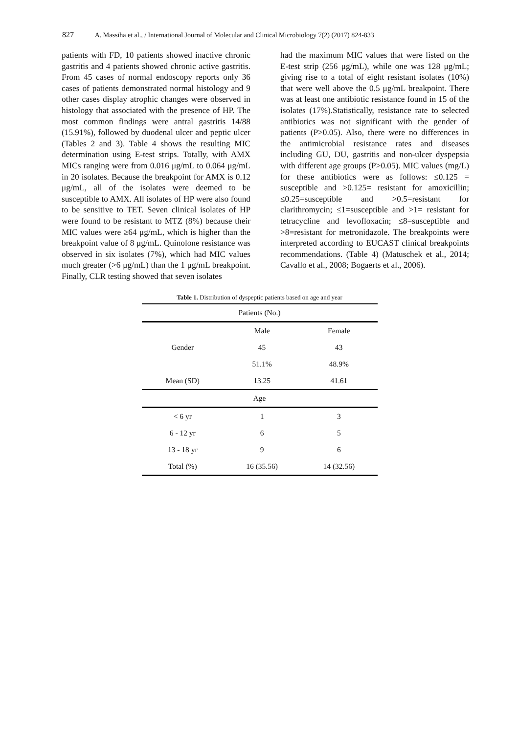827 A. Massiha et al., / International Journal of Molecular and Clinical Microbiology 7(2) (2017) 824-833
patients with FD, 10 patients showed inactive chronic gastritis and 4 patients showed chronic active gastritis. From 45 cases of normal endoscopy reports only 36 cases of patients demonstrated normal histology and 9 other cases display atrophic changes were observed in histology that associated with the presence of HP. The most common findings were antral gastritis 14/88 (15.91%), followed by duodenal ulcer and peptic ulcer (Tables 2 and 3). Table 4 shows the resulting MIC determination using E-test strips. Totally, with AMX MICs ranging were from 0.016 μg/mL to 0.064 μg/mL in 20 isolates. Because the breakpoint for AMX is 0.12 μg/mL, all of the isolates were deemed to be susceptible to AMX. All isolates of HP were also found to be sensitive to TET. Seven clinical isolates of HP were found to be resistant to MTZ (8%) because their MIC values were ≥64 μg/mL, which is higher than the breakpoint value of 8 μg/mL. Quinolone resistance was observed in six isolates (7%), which had MIC values much greater (>6 μg/mL) than the 1 μg/mL breakpoint. Finally, CLR testing showed that seven isolates
had the maximum MIC values that were listed on the E-test strip (256 μg/mL), while one was 128 μg/mL; giving rise to a total of eight resistant isolates (10%) that were well above the 0.5 μg/mL breakpoint. There was at least one antibiotic resistance found in 15 of the isolates (17%).Statistically, resistance rate to selected antibiotics was not significant with the gender of patients (P>0.05). Also, there were no differences in the antimicrobial resistance rates and diseases including GU, DU, gastritis and non-ulcer dyspepsia with different age groups (P>0.05). MIC values (mg/L) for these antibiotics were as follows: ≤0.125 = susceptible and >0.125= resistant for amoxicillin; ≤0.25=susceptible and >0.5=resistant for clarithromycin; ≤1=susceptible and >1= resistant for tetracycline and levofloxacin; ≤8=susceptible and >8=resistant for metronidazole. The breakpoints were interpreted according to EUCAST clinical breakpoints recommendations. (Table 4) (Matuschek et al., 2014; Cavallo et al., 2008; Bogaerts et al., 2006).
Table 1. Distribution of dyspeptic patients based on age and year
| Patients (No.) | | |
| --- | --- | --- |
| | Male | Female |
| Gender | 45 | 43 |
| | 51.1% | 48.9% |
| Mean (SD) | 13.25 | 41.61 |
| Age | | |
| < 6 yr | 1 | 3 |
| 6 - 12 yr | 6 | 5 |
| 13 - 18 yr | 9 | 6 |
| Total (%) | 16 (35.56) | 14 (32.56) |